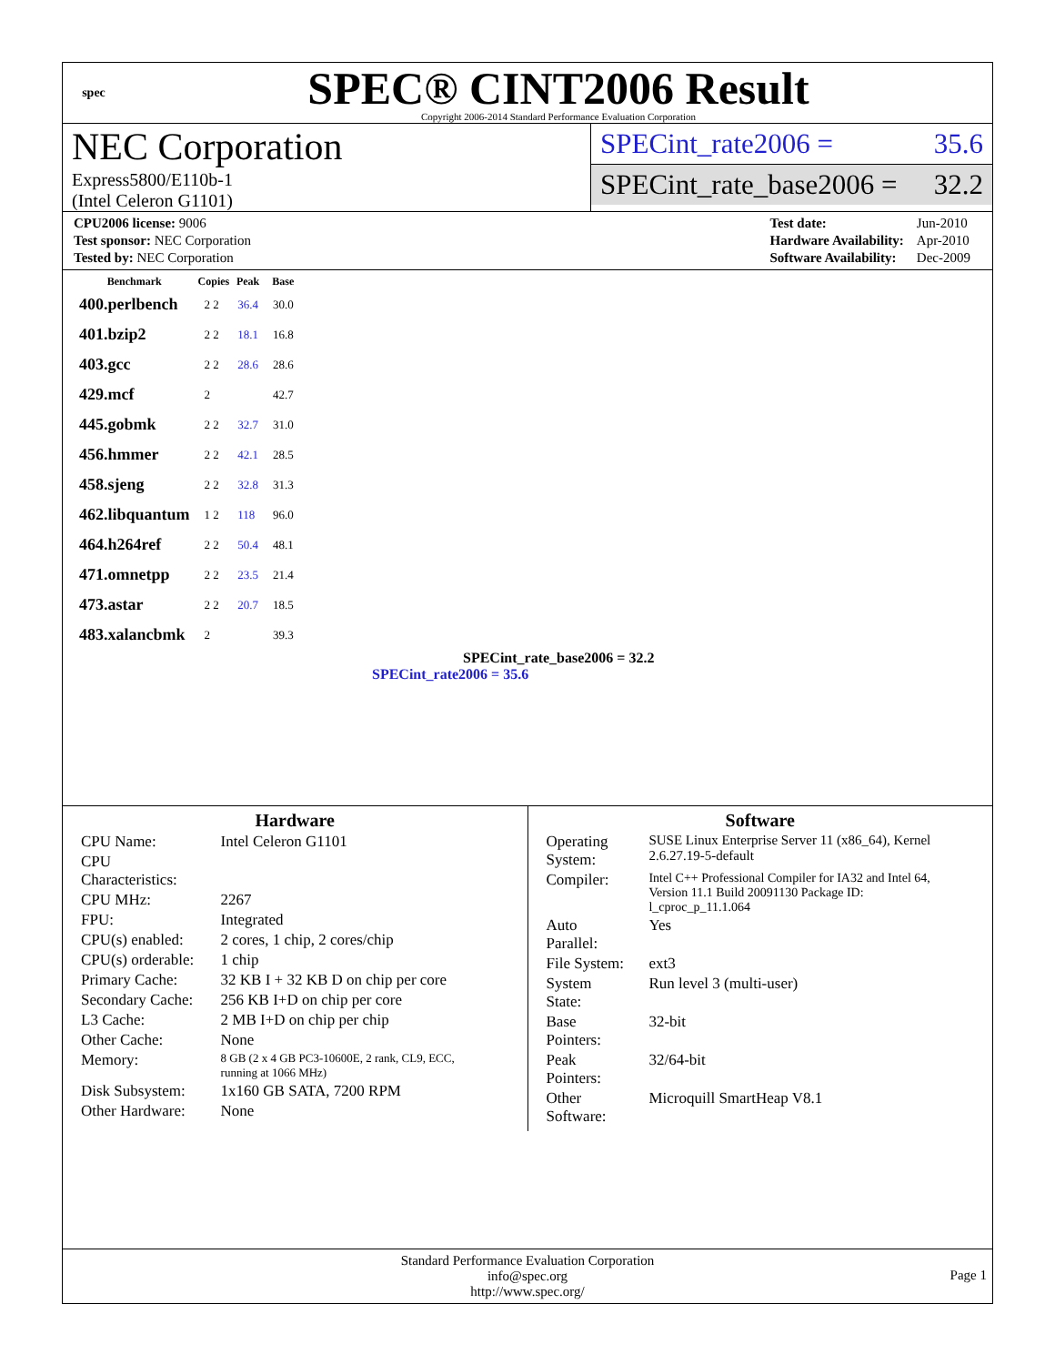spec
SPEC® CINT2006 Result
Copyright 2006-2014 Standard Performance Evaluation Corporation
NEC Corporation
Express5800/E110b-1
(Intel Celeron G1101)
SPECint_rate2006 = 35.6
SPECint_rate_base2006 = 32.2
| CPU2006 license: 9006 |
| Test sponsor: NEC Corporation |
| Tested by: NEC Corporation |
| Test date: | Jun-2010 |
| Hardware Availability: | Apr-2010 |
| Software Availability: | Dec-2009 |
| Benchmark | Copies | Peak | Base |
| --- | --- | --- | --- |
| 400.perlbench | 2 2 | 36.4 | 30.0 |
| 401.bzip2 | 2 2 | 18.1 | 16.8 |
| 403.gcc | 2 2 | 28.6 | 28.6 |
| 429.mcf | 2 | | 42.7 |
| 445.gobmk | 2 2 | 32.7 | 31.0 |
| 456.hmmer | 2 2 | 42.1 | 28.5 |
| 458.sjeng | 2 2 | 32.8 | 31.3 |
| 462.libquantum | 1 2 | 118 | 96.0 |
| 464.h264ref | 2 2 | 50.4 | 48.1 |
| 471.omnetpp | 2 2 | 23.5 | 21.4 |
| 473.astar | 2 2 | 20.7 | 18.5 |
| 483.xalancbmk | 2 | | 39.3 |
SPECint_rate_base2006 = 32.2
SPECint_rate2006 = 35.6
Hardware
| CPU Name: | Intel Celeron G1101 |
| CPU Characteristics: | |
| CPU MHz: | 2267 |
| FPU: | Integrated |
| CPU(s) enabled: | 2 cores, 1 chip, 2 cores/chip |
| CPU(s) orderable: | 1 chip |
| Primary Cache: | 32 KB I + 32 KB D on chip per core |
| Secondary Cache: | 256 KB I+D on chip per core |
| L3 Cache: | 2 MB I+D on chip per chip |
| Other Cache: | None |
| Memory: | 8 GB (2 x 4 GB PC3-10600E, 2 rank, CL9, ECC, running at 1066 MHz) |
| Disk Subsystem: | 1x160 GB SATA, 7200 RPM |
| Other Hardware: | None |
Software
| Operating System: | SUSE Linux Enterprise Server 11 (x86_64), Kernel 2.6.27.19-5-default |
| Compiler: | Intel C++ Professional Compiler for IA32 and Intel 64, Version 11.1 Build 20091130 Package ID: l_cproc_p_11.1.064 |
| Auto Parallel: | Yes |
| File System: | ext3 |
| System State: | Run level 3 (multi-user) |
| Base Pointers: | 32-bit |
| Peak Pointers: | 32/64-bit |
| Other Software: | Microquill SmartHeap V8.1 |
Standard Performance Evaluation Corporation
info@spec.org
http://www.spec.org/
Page 1